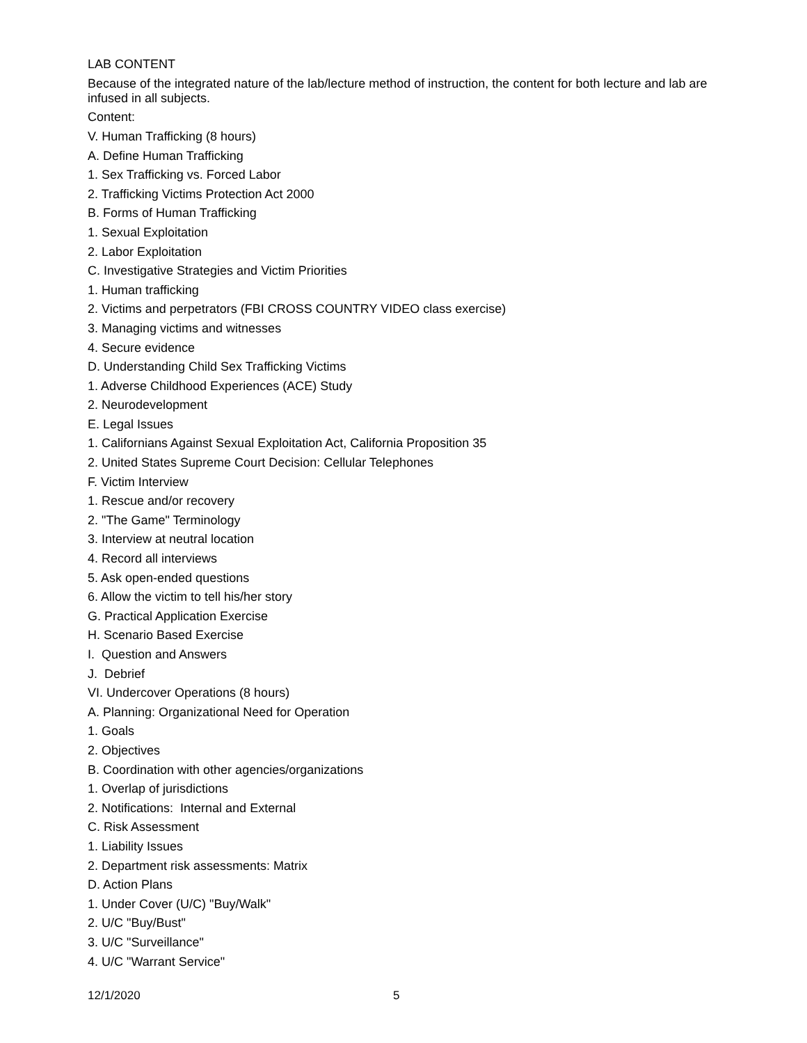LAB CONTENT
Because of the integrated nature of the lab/lecture method of instruction, the content for both lecture and lab are infused in all subjects.
Content:
V. Human Trafficking (8 hours)
A. Define Human Trafficking
1. Sex Trafficking vs. Forced Labor
2. Trafficking Victims Protection Act 2000
B. Forms of Human Trafficking
1. Sexual Exploitation
2. Labor Exploitation
C. Investigative Strategies and Victim Priorities
1. Human trafficking
2. Victims and perpetrators (FBI CROSS COUNTRY VIDEO class exercise)
3. Managing victims and witnesses
4. Secure evidence
D. Understanding Child Sex Trafficking Victims
1. Adverse Childhood Experiences (ACE) Study
2. Neurodevelopment
E. Legal Issues
1. Californians Against Sexual Exploitation Act, California Proposition 35
2. United States Supreme Court Decision: Cellular Telephones
F. Victim Interview
1. Rescue and/or recovery
2. "The Game" Terminology
3. Interview at neutral location
4. Record all interviews
5. Ask open-ended questions
6. Allow the victim to tell his/her story
G. Practical Application Exercise
H. Scenario Based Exercise
I. Question and Answers
J. Debrief
VI. Undercover Operations (8 hours)
A. Planning: Organizational Need for Operation
1. Goals
2. Objectives
B. Coordination with other agencies/organizations
1. Overlap of jurisdictions
2. Notifications: Internal and External
C. Risk Assessment
1. Liability Issues
2. Department risk assessments: Matrix
D. Action Plans
1. Under Cover (U/C) "Buy/Walk"
2. U/C "Buy/Bust"
3. U/C "Surveillance"
4. U/C "Warrant Service"
12/1/2020 5